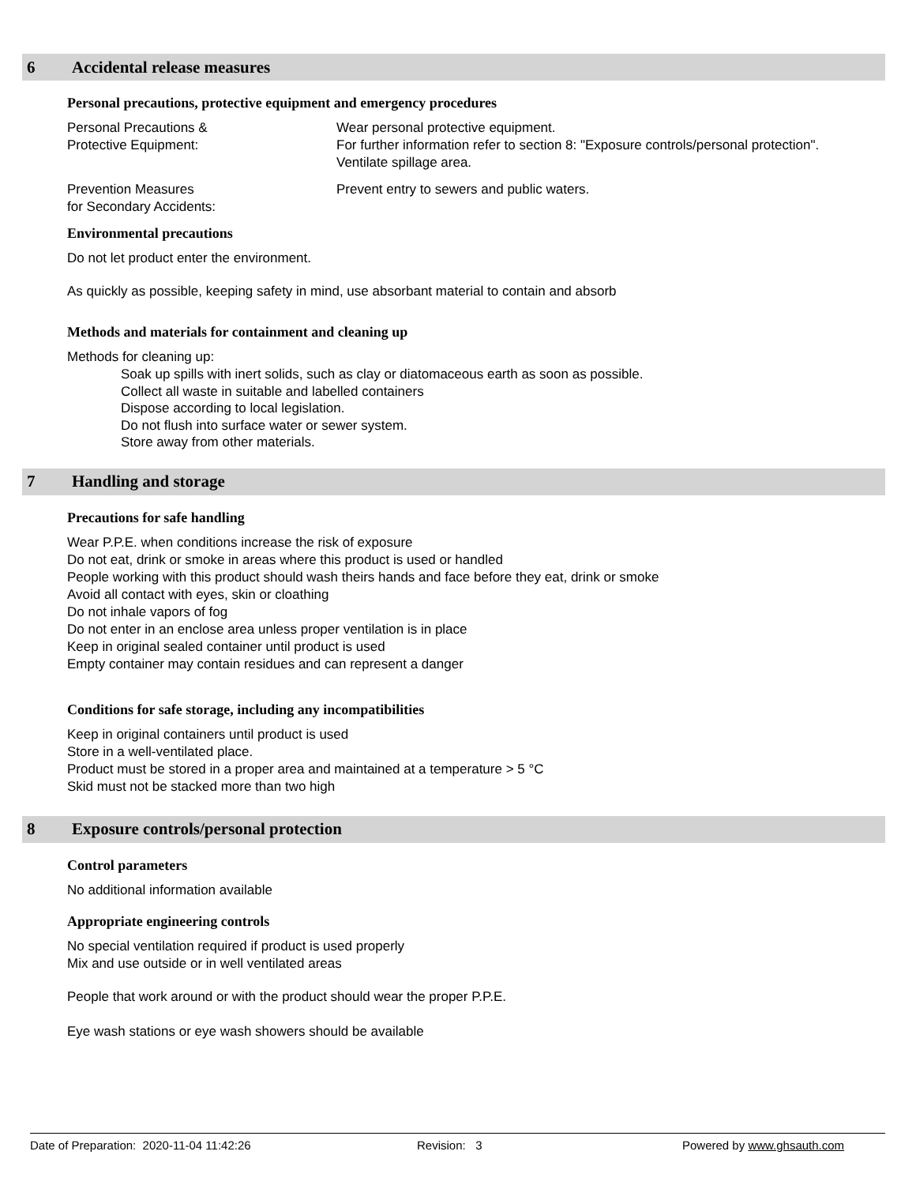6 Accidental release measures
Personal precautions, protective equipment and emergency procedures
Personal Precautions &
Protective Equipment:
Wear personal protective equipment.
For further information refer to section 8: "Exposure controls/personal protection".
Ventilate spillage area.
Prevention Measures
for Secondary Accidents:
Prevent entry to sewers and public waters.
Environmental precautions
Do not let product enter the environment.
As quickly as possible, keeping safety in mind, use absorbant material to contain and absorb
Methods and materials for containment and cleaning up
Methods for cleaning up:
Soak up spills with inert solids, such as clay or diatomaceous earth as soon as possible.
Collect all waste in suitable and labelled containers
Dispose according to local legislation.
Do not flush into surface water or sewer system.
Store away from other materials.
7 Handling and storage
Precautions for safe handling
Wear P.P.E. when conditions increase the risk of exposure
Do not eat, drink or smoke in areas where this product is used or handled
People working with this product should wash theirs hands and face before they eat, drink or smoke
Avoid all contact with eyes, skin or cloathing
Do not inhale vapors of fog
Do not enter in an enclose area unless proper ventilation is in place
Keep in original sealed container until product is used
Empty container may contain residues and can represent a danger
Conditions for safe storage, including any incompatibilities
Keep in original containers until product is used
Store in a well-ventilated place.
Product must be stored in a proper area and maintained at a temperature > 5 °C
Skid must not be stacked more than two high
8 Exposure controls/personal protection
Control parameters
No additional information available
Appropriate engineering controls
No special ventilation required if product is used properly
Mix and use outside or in well ventilated areas
People that work around or with the product should wear the proper P.P.E.
Eye wash stations or eye wash showers should be available
Date of Preparation: 2020-11-04 11:42:26 Revision: 3 Powered by www.ghsauth.com